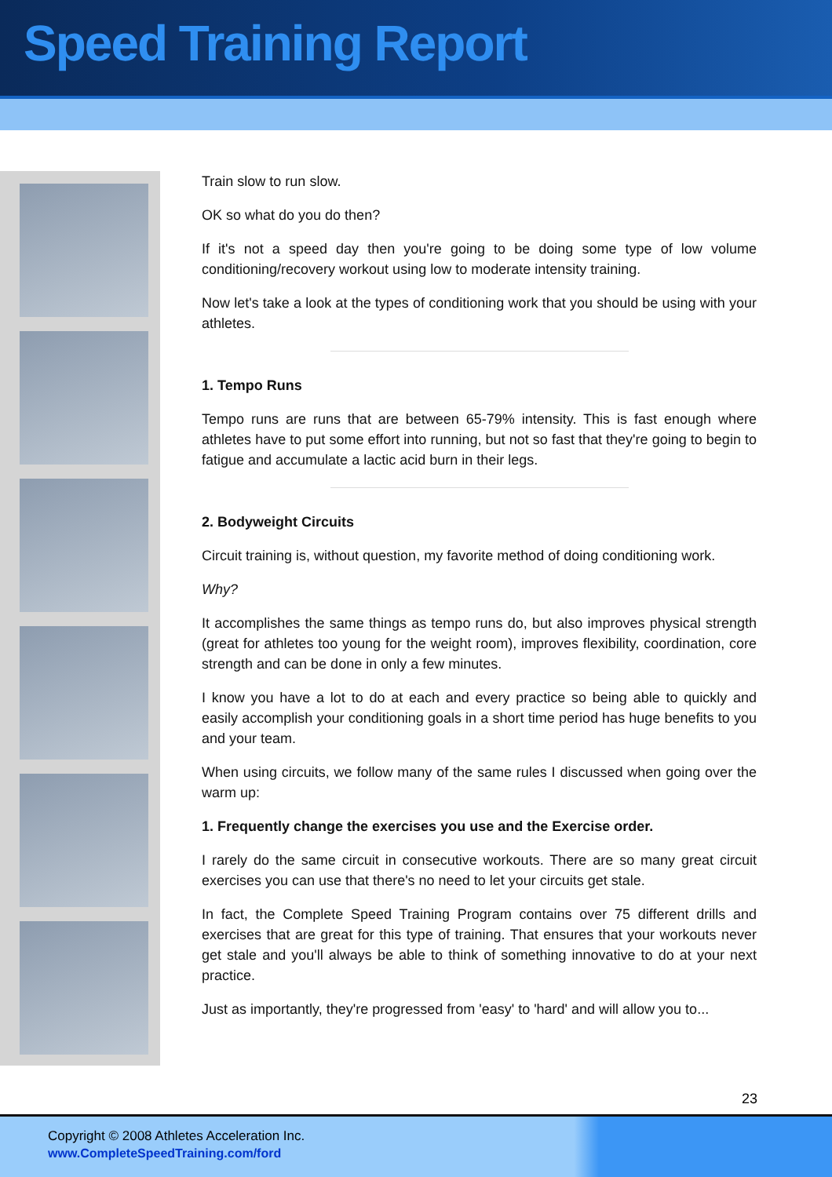Speed Training Report
Train slow to run slow.
OK so what do you do then?
If it's not a speed day then you're going to be doing some type of low volume conditioning/recovery workout using low to moderate intensity training.
Now let's take a look at the types of conditioning work that you should be using with your athletes.
1. Tempo Runs
Tempo runs are runs that are between 65-79% intensity. This is fast enough where athletes have to put some effort into running, but not so fast that they're going to begin to fatigue and accumulate a lactic acid burn in their legs.
2. Bodyweight Circuits
Circuit training is, without question, my favorite method of doing conditioning work.
Why?
It accomplishes the same things as tempo runs do, but also improves physical strength (great for athletes too young for the weight room), improves flexibility, coordination, core strength and can be done in only a few minutes.
I know you have a lot to do at each and every practice so being able to quickly and easily accomplish your conditioning goals in a short time period has huge benefits to you and your team.
When using circuits, we follow many of the same rules I discussed when going over the warm up:
1. Frequently change the exercises you use and the Exercise order.
I rarely do the same circuit in consecutive workouts. There are so many great circuit exercises you can use that there's no need to let your circuits get stale.
In fact, the Complete Speed Training Program contains over 75 different drills and exercises that are great for this type of training. That ensures that your workouts never get stale and you'll always be able to think of something innovative to do at your next practice.
Just as importantly, they're progressed from 'easy' to 'hard' and will allow you to...
23
Copyright © 2008 Athletes Acceleration Inc.
www.CompleteSpeedTraining.com/ford